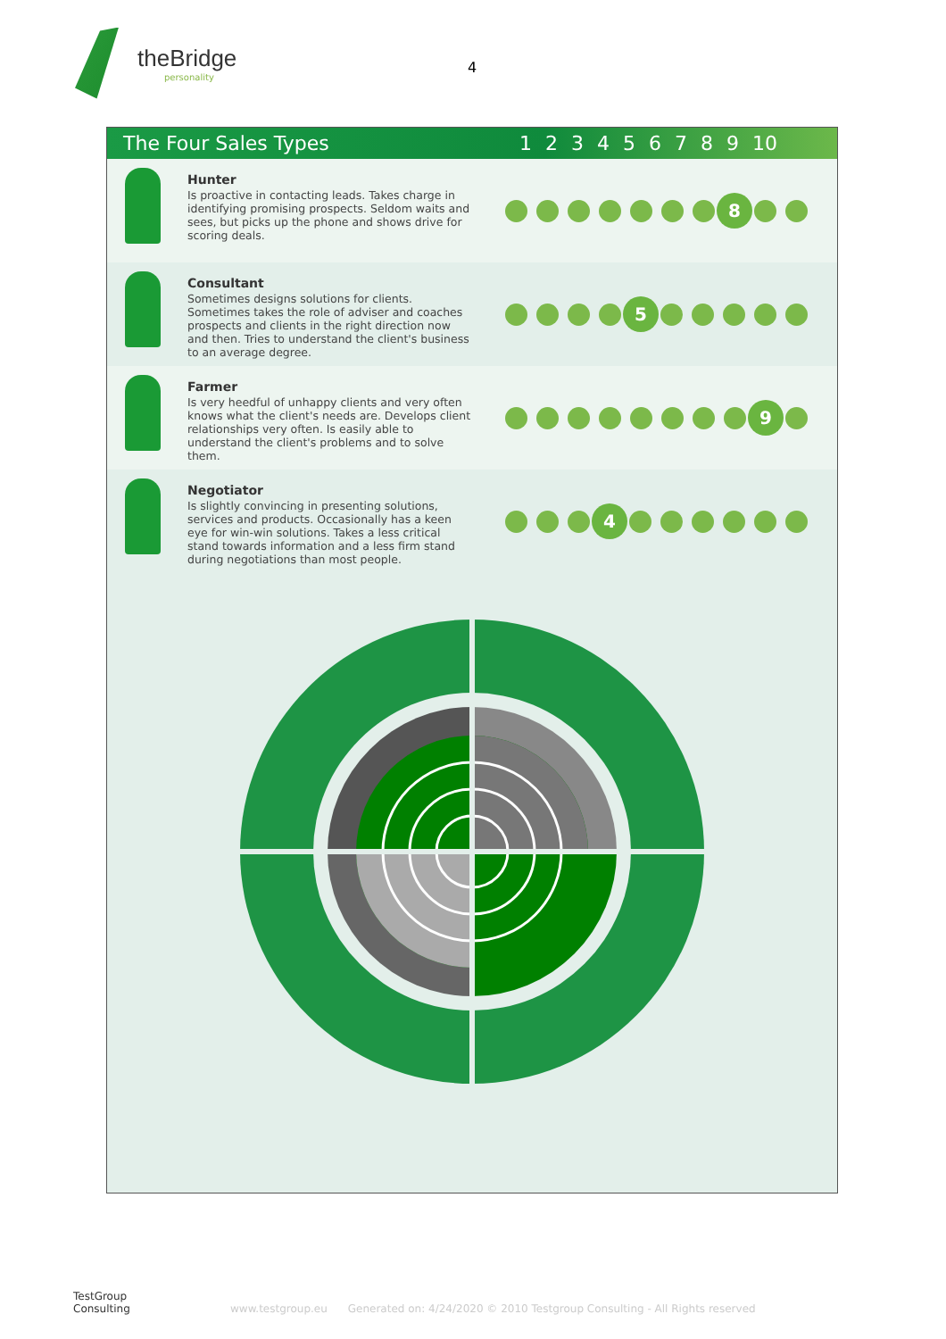theBridge
personality
4
The Four Sales Types 123456789 10
Hunter
Is proactive in contacting leads. Takes charge in identifying promising prospects. Seldom waits and sees, but picks up the phone and shows drive for scoring deals.
8
Consultant
Sometimes designs solutions for clients. Sometimes takes the role of adviser and coaches prospects and clients in the right direction now and then. Tries to understand the client's business to an average degree.
5
Farmer
Is very heedful of unhappy clients and very often knows what the client's needs are. Develops client relationships very often. Is easily able to understand the client's problems and to solve them.
9
Negotiator
Is slightly convincing in presenting solutions, services and products. Occasionally has a keen eye for win-win solutions. Takes a less critical stand towards information and a less firm stand during negotiations than most people.
4
TestGroup
Consulting
www.testgroup.eu Generated on: 4/24/2020 © 2010 Testgroup Consulting - All Rights reserved